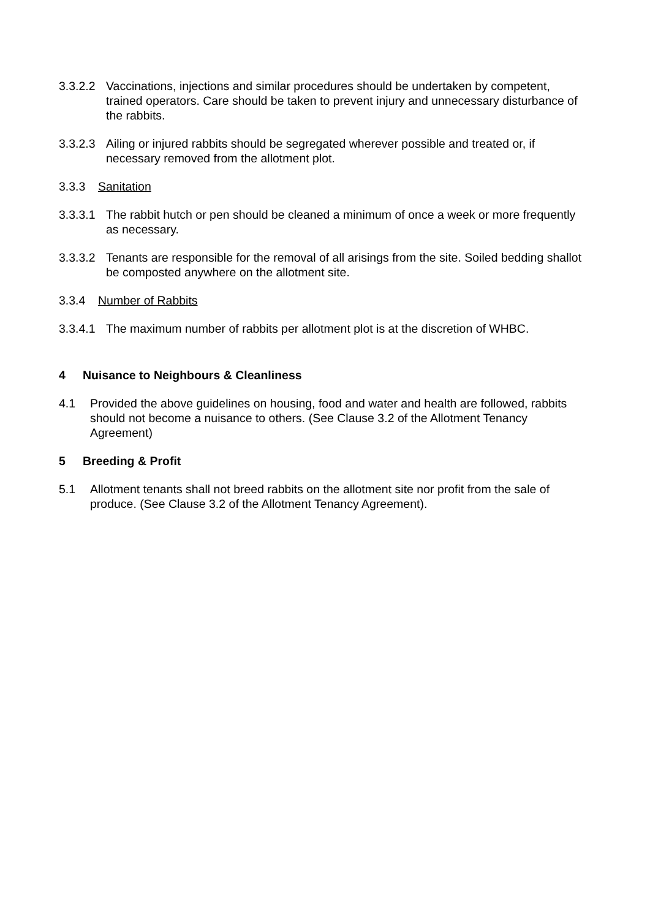3.3.2.2 Vaccinations, injections and similar procedures should be undertaken by competent, trained operators. Care should be taken to prevent injury and unnecessary disturbance of the rabbits.
3.3.2.3 Ailing or injured rabbits should be segregated wherever possible and treated or, if necessary removed from the allotment plot.
3.3.3 Sanitation
3.3.3.1 The rabbit hutch or pen should be cleaned a minimum of once a week or more frequently as necessary.
3.3.3.2 Tenants are responsible for the removal of all arisings from the site. Soiled bedding shallot be composted anywhere on the allotment site.
3.3.4 Number of Rabbits
3.3.4.1 The maximum number of rabbits per allotment plot is at the discretion of WHBC.
4 Nuisance to Neighbours & Cleanliness
4.1 Provided the above guidelines on housing, food and water and health are followed, rabbits should not become a nuisance to others. (See Clause 3.2 of the Allotment Tenancy Agreement)
5 Breeding & Profit
5.1 Allotment tenants shall not breed rabbits on the allotment site nor profit from the sale of produce. (See Clause 3.2 of the Allotment Tenancy Agreement).